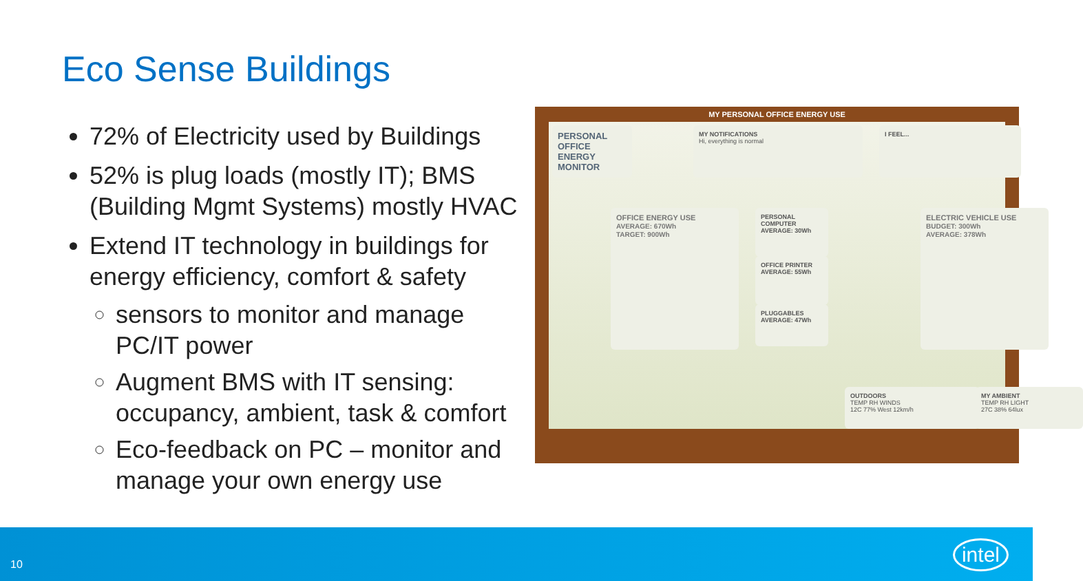Eco Sense Buildings
72% of Electricity used by Buildings
52% is plug loads (mostly IT); BMS (Building Mgmt Systems) mostly HVAC
Extend IT technology in buildings for energy efficiency, comfort & safety
sensors to monitor and manage PC/IT power
Augment BMS with IT sensing: occupancy, ambient, task & comfort
Eco-feedback on PC – monitor and manage your own energy use
MY PERSONAL OFFICE ENERGY USE
PERSONAL OFFICE ENERGY MONITOR
MY NOTIFICATIONS
Hi, everything is normal
I FEEL...
OFFICE ENERGY USE
AVERAGE: 670Wh
TARGET: 900Wh
PERSONAL COMPUTER
AVERAGE: 30Wh
OFFICE PRINTER
AVERAGE: 55Wh
PLUGGABLES
AVERAGE: 47Wh
ELECTRIC VEHICLE USE
BUDGET: 300Wh
AVERAGE: 378Wh
OUTDOORS
TEMP RH WINDS
12C 77% West 12km/h
MY AMBIENT
TEMP RH LIGHT
27C 38% 64lux
10 intel